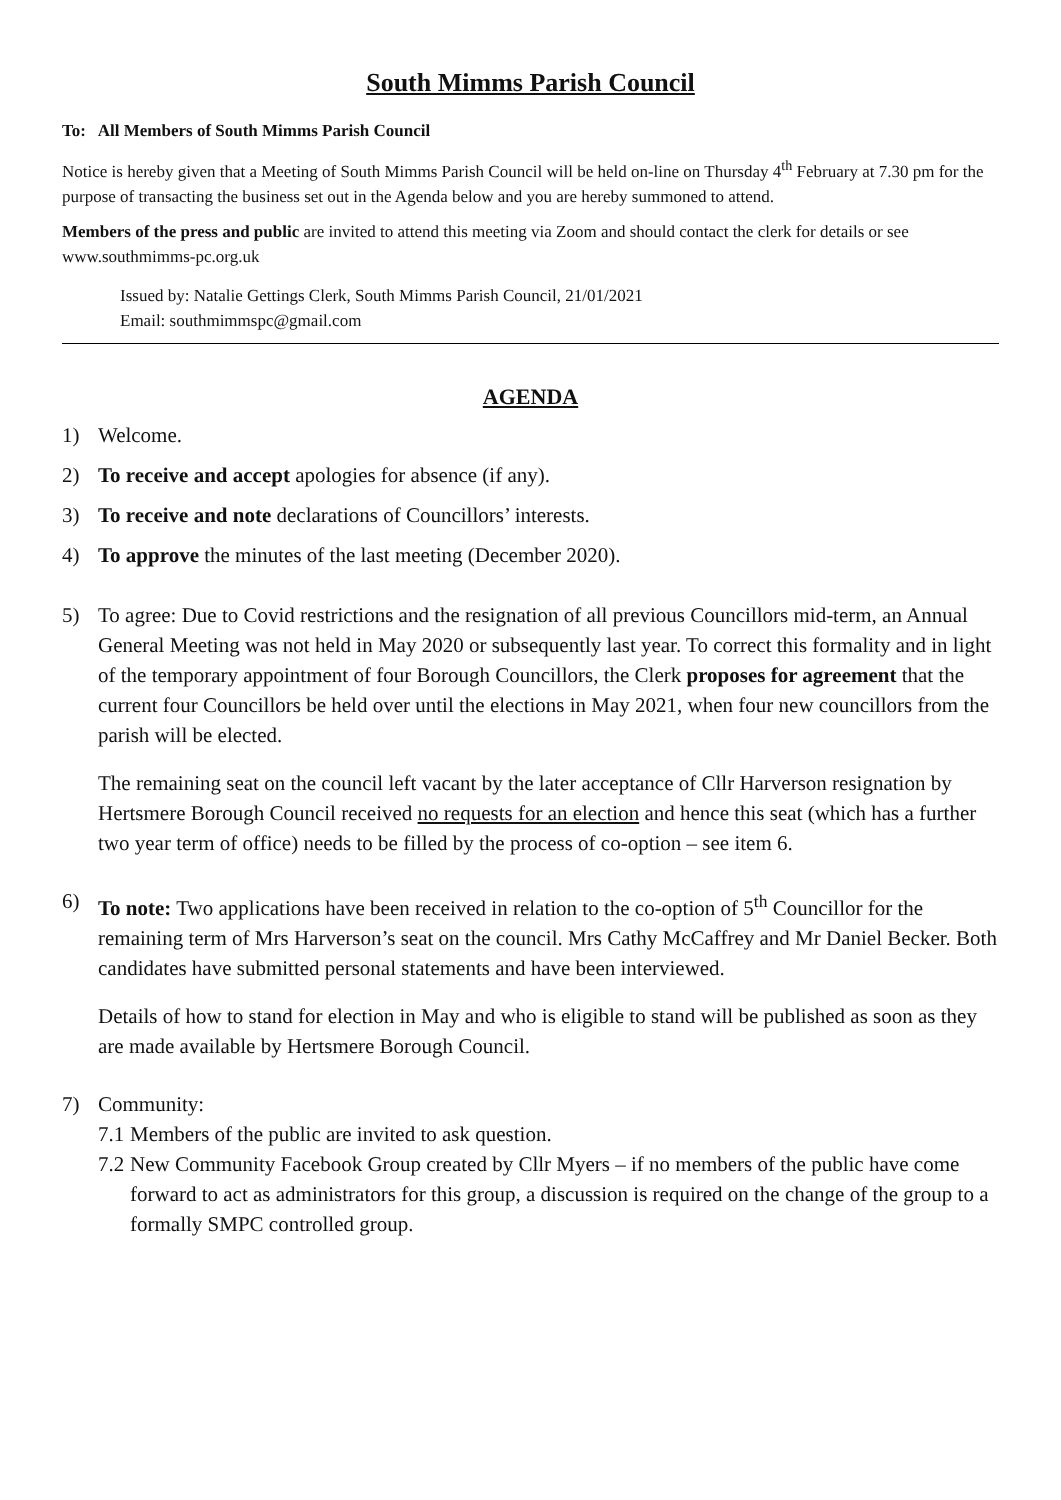South Mimms Parish Council
To: All Members of South Mimms Parish Council
Notice is hereby given that a Meeting of South Mimms Parish Council will be held on-line on Thursday 4<sup>th</sup> February at 7.30 pm for the purpose of transacting the business set out in the Agenda below and you are hereby summoned to attend.
Members of the press and public are invited to attend this meeting via Zoom and should contact the clerk for details or see www.southmimms-pc.org.uk
Issued by: Natalie Gettings Clerk, South Mimms Parish Council, 21/01/2021
Email: southmimmspc@gmail.com
AGENDA
1) Welcome.
2) To receive and accept apologies for absence (if any).
3) To receive and note declarations of Councillors’ interests.
4) To approve the minutes of the last meeting (December 2020).
5) To agree: Due to Covid restrictions and the resignation of all previous Councillors mid-term, an Annual General Meeting was not held in May 2020 or subsequently last year. To correct this formality and in light of the temporary appointment of four Borough Councillors, the Clerk proposes for agreement that the current four Councillors be held over until the elections in May 2021, when four new councillors from the parish will be elected.
The remaining seat on the council left vacant by the later acceptance of Cllr Harverson resignation by Hertsmere Borough Council received no requests for an election and hence this seat (which has a further two year term of office) needs to be filled by the process of co-option – see item 6.
6) To note: Two applications have been received in relation to the co-option of 5<sup>th</sup> Councillor for the remaining term of Mrs Harverson’s seat on the council. Mrs Cathy McCaffrey and Mr Daniel Becker. Both candidates have submitted personal statements and have been interviewed.
Details of how to stand for election in May and who is eligible to stand will be published as soon as they are made available by Hertsmere Borough Council.
7) Community:
7.1 Members of the public are invited to ask question.
7.2 New Community Facebook Group created by Cllr Myers – if no members of the public have come forward to act as administrators for this group, a discussion is required on the change of the group to a formally SMPC controlled group.